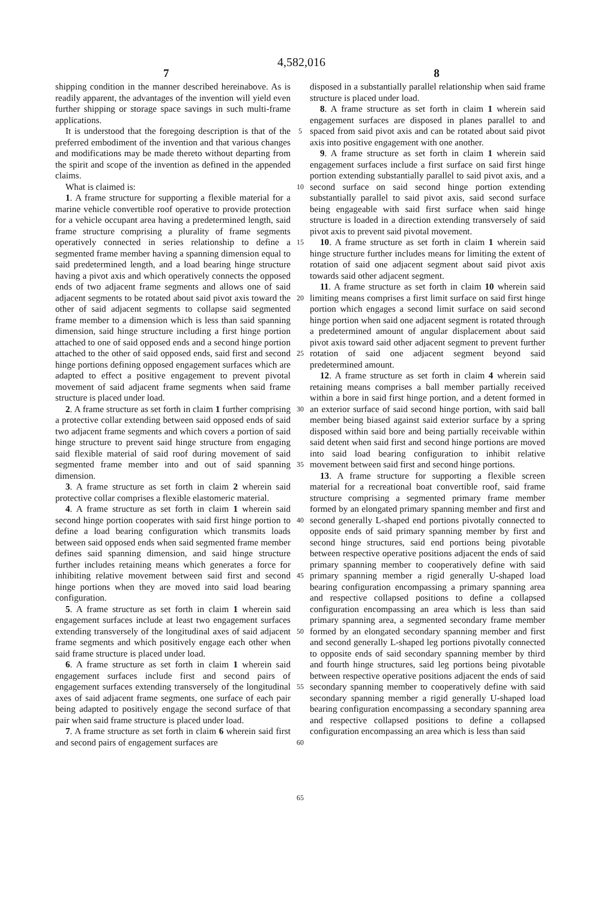4,582,016
7 8
shipping condition in the manner described hereinabove. As is readily apparent, the advantages of the invention will yield even further shipping or storage space savings in such multi-frame applications.
It is understood that the foregoing description is that of the preferred embodiment of the invention and that various changes and modifications may be made thereto without departing from the spirit and scope of the invention as defined in the appended claims.
What is claimed is:
1. A frame structure for supporting a flexible material for a marine vehicle convertible roof operative to provide protection for a vehicle occupant area having a predetermined length, said frame structure comprising a plurality of frame segments operatively connected in series relationship to define a segmented frame member having a spanning dimension equal to said predetermined length, and a load bearing hinge structure having a pivot axis and which operatively connects the opposed ends of two adjacent frame segments and allows one of said adjacent segments to be rotated about said pivot axis toward the other of said adjacent segments to collapse said segmented frame member to a dimension which is less than said spanning dimension, said hinge structure including a first hinge portion attached to one of said opposed ends and a second hinge portion attached to the other of said opposed ends, said first and second hinge portions defining opposed engagement surfaces which are adapted to effect a positive engagement to prevent pivotal movement of said adjacent frame segments when said frame structure is placed under load.
2. A frame structure as set forth in claim 1 further comprising a protective collar extending between said opposed ends of said two adjacent frame segments and which covers a portion of said hinge structure to prevent said hinge structure from engaging said flexible material of said roof during movement of said segmented frame member into and out of said spanning dimension.
3. A frame structure as set forth in claim 2 wherein said protective collar comprises a flexible elastomeric material.
4. A frame structure as set forth in claim 1 wherein said second hinge portion cooperates with said first hinge portion to define a load bearing configuration which transmits loads between said opposed ends when said segmented frame member defines said spanning dimension, and said hinge structure further includes retaining means which generates a force for inhibiting relative movement between said first and second hinge portions when they are moved into said load bearing configuration.
5. A frame structure as set forth in claim 1 wherein said engagement surfaces include at least two engagement surfaces extending transversely of the longitudinal axes of said adjacent frame segments and which positively engage each other when said frame structure is placed under load.
6. A frame structure as set forth in claim 1 wherein said engagement surfaces include first and second pairs of engagement surfaces extending transversely of the longitudinal axes of said adjacent frame segments, one surface of each pair being adapted to positively engage the second surface of that pair when said frame structure is placed under load.
7. A frame structure as set forth in claim 6 wherein said first and second pairs of engagement surfaces are
5
10
15
20
25
30
35
40
45
50
55
60
65
disposed in a substantially parallel relationship when said frame structure is placed under load.
8. A frame structure as set forth in claim 1 wherein said engagement surfaces are disposed in planes parallel to and spaced from said pivot axis and can be rotated about said pivot axis into positive engagement with one another.
9. A frame structure as set forth in claim 1 wherein said engagement surfaces include a first surface on said first hinge portion extending substantially parallel to said pivot axis, and a second surface on said second hinge portion extending substantially parallel to said pivot axis, said second surface being engageable with said first surface when said hinge structure is loaded in a direction extending transversely of said pivot axis to prevent said pivotal movement.
10. A frame structure as set forth in claim 1 wherein said hinge structure further includes means for limiting the extent of rotation of said one adjacent segment about said pivot axis towards said other adjacent segment.
11. A frame structure as set forth in claim 10 wherein said limiting means comprises a first limit surface on said first hinge portion which engages a second limit surface on said second hinge portion when said one adjacent segment is rotated through a predetermined amount of angular displacement about said pivot axis toward said other adjacent segment to prevent further rotation of said one adjacent segment beyond said predetermined amount.
12. A frame structure as set forth in claim 4 wherein said retaining means comprises a ball member partially received within a bore in said first hinge portion, and a detent formed in an exterior surface of said second hinge portion, with said ball member being biased against said exterior surface by a spring disposed within said bore and being partially receivable within said detent when said first and second hinge portions are moved into said load bearing configuration to inhibit relative movement between said first and second hinge portions.
13. A frame structure for supporting a flexible screen material for a recreational boat convertible roof, said frame structure comprising a segmented primary frame member formed by an elongated primary spanning member and first and second generally L-shaped end portions pivotally connected to opposite ends of said primary spanning member by first and second hinge structures, said end portions being pivotable between respective operative positions adjacent the ends of said primary spanning member to cooperatively define with said primary spanning member a rigid generally U-shaped load bearing configuration encompassing a primary spanning area and respective collapsed positions to define a collapsed configuration encompassing an area which is less than said primary spanning area, a segmented secondary frame member formed by an elongated secondary spanning member and first and second generally L-shaped leg portions pivotally connected to opposite ends of said secondary spanning member by third and fourth hinge structures, said leg portions being pivotable between respective operative positions adjacent the ends of said secondary spanning member to cooperatively define with said secondary spanning member a rigid generally U-shaped load bearing configuration encompassing a secondary spanning area and respective collapsed positions to define a collapsed configuration encompassing an area which is less than said